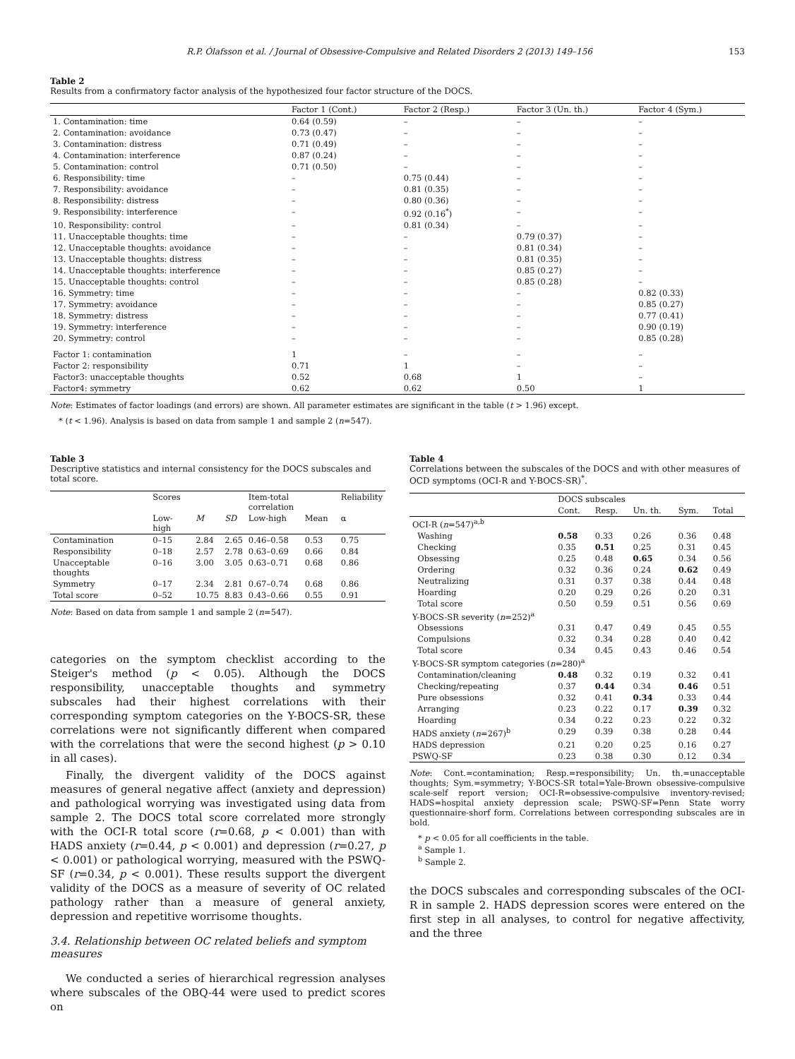R.P. Ólafsson et al. / Journal of Obsessive-Compulsive and Related Disorders 2 (2013) 149–156 153
Table 2
Results from a confirmatory factor analysis of the hypothesized four factor structure of the DOCS.
| | Factor 1 (Cont.) | Factor 2 (Resp.) | Factor 3 (Un. th.) | Factor 4 (Sym.) |
| --- | --- | --- | --- | --- |
| 1. Contamination: time | 0.64 (0.59) | – | – | – |
| 2. Contamination: avoidance | 0.73 (0.47) | – | – | – |
| 3. Contamination: distress | 0.71 (0.49) | – | – | – |
| 4. Contamination: interference | 0.87 (0.24) | – | – | – |
| 5. Contamination: control | 0.71 (0.50) | – | – | – |
| 6. Responsibility: time | – | 0.75 (0.44) | – | – |
| 7. Responsibility: avoidance | – | 0.81 (0.35) | – | – |
| 8. Responsibility: distress | – | 0.80 (0.36) | – | – |
| 9. Responsibility: interference | – | 0.92 (0.16<sup>*</sup>) | – | – |
| 10. Responsibility: control | – | 0.81 (0.34) | – | – |
| 11. Unacceptable thoughts: time | – | – | 0.79 (0.37) | – |
| 12. Unacceptable thoughts: avoidance | – | – | 0.81 (0.34) | – |
| 13. Unacceptable thoughts: distress | – | – | 0.81 (0.35) | – |
| 14. Unacceptable thoughts: interference | – | – | 0.85 (0.27) | – |
| 15. Unacceptable thoughts: control | – | – | 0.85 (0.28) | – |
| 16. Symmetry: time | – | – | – | 0.82 (0.33) |
| 17. Symmetry: avoidance | – | – | – | 0.85 (0.27) |
| 18. Symmetry: distress | – | – | – | 0.77 (0.41) |
| 19. Symmetry: interference | – | – | – | 0.90 (0.19) |
| 20. Symmetry: control | – | – | – | 0.85 (0.28) |
| Factor 1: contamination | 1 | – | – | – |
| Factor 2: responsibility | 0.71 | 1 | – | – |
| Factor3: unacceptable thoughts | 0.52 | 0.68 | 1 | – |
| Factor4: symmetry | 0.62 | 0.62 | 0.50 | 1 |
Note: Estimates of factor loadings (and errors) are shown. All parameter estimates are significant in the table (t > 1.96) except.
* (t < 1.96). Analysis is based on data from sample 1 and sample 2 (n=547).
Table 3
Descriptive statistics and internal consistency for the DOCS subscales and total score.
| | Scores | | | Item-total correlation | | Reliability |
| --- | --- | --- | --- | --- | --- | --- |
| | Low-high | M | SD | Low-high | Mean | α |
| Contamination | 0–15 | 2.84 | 2.65 | 0.46–0.58 | 0.53 | 0.75 |
| Responsibility | 0–18 | 2.57 | 2.78 | 0.63–0.69 | 0.66 | 0.84 |
| Unacceptable thoughts | 0–16 | 3.00 | 3.05 | 0.63–0.71 | 0.68 | 0.86 |
| Symmetry | 0–17 | 2.34 | 2.81 | 0.67–0.74 | 0.68 | 0.86 |
| Total score | 0–52 | 10.75 | 8.83 | 0.43–0.66 | 0.55 | 0.91 |
Note: Based on data from sample 1 and sample 2 (n=547).
categories on the symptom checklist according to the Steiger's method (p < 0.05). Although the DOCS responsibility, unacceptable thoughts and symmetry subscales had their highest correlations with their corresponding symptom categories on the Y-BOCS-SR, these correlations were not significantly different when compared with the correlations that were the second highest (p > 0.10 in all cases).
Finally, the divergent validity of the DOCS against measures of general negative affect (anxiety and depression) and pathological worrying was investigated using data from sample 2. The DOCS total score correlated more strongly with the OCI-R total score (r=0.68, p < 0.001) than with HADS anxiety (r=0.44, p < 0.001) and depression (r=0.27, p < 0.001) or pathological worrying, measured with the PSWQ-SF (r=0.34, p < 0.001). These results support the divergent validity of the DOCS as a measure of severity of OC related pathology rather than a measure of general anxiety, depression and repetitive worrisome thoughts.
3.4. Relationship between OC related beliefs and symptom measures
We conducted a series of hierarchical regression analyses where subscales of the OBQ-44 were used to predict scores on
Table 4
Correlations between the subscales of the DOCS and with other measures of OCD symptoms (OCI-R and Y-BOCS-SR)<sup>*</sup>.
| | DOCS subscales | | | | |
| --- | --- | --- | --- | --- | --- |
| | Cont. | Resp. | Un. th. | Sym. | Total |
| OCI-R ( n =547)<sup>a,b</sup> | | | | | |
| Washing | 0.58 | 0.33 | 0.26 | 0.36 | 0.48 |
| Checking | 0.35 | 0.51 | 0.25 | 0.31 | 0.45 |
| Obsessing | 0.25 | 0.48 | 0.65 | 0.34 | 0.56 |
| Ordering | 0.32 | 0.36 | 0.24 | 0.62 | 0.49 |
| Neutralizing | 0.31 | 0.37 | 0.38 | 0.44 | 0.48 |
| Hoarding | 0.20 | 0.29 | 0.26 | 0.20 | 0.31 |
| Total score | 0.50 | 0.59 | 0.51 | 0.56 | 0.69 |
| Y-BOCS-SR severity ( n =252)<sup>a</sup> | | | | | |
| Obsessions | 0.31 | 0.47 | 0.49 | 0.45 | 0.55 |
| Compulsions | 0.32 | 0.34 | 0.28 | 0.40 | 0.42 |
| Total score | 0.34 | 0.45 | 0.43 | 0.46 | 0.54 |
| Y-BOCS-SR symptom categories ( n =280)<sup>a</sup> | | | | | |
| Contamination/cleaning | 0.48 | 0.32 | 0.19 | 0.32 | 0.41 |
| Checking/repeating | 0.37 | 0.44 | 0.34 | 0.46 | 0.51 |
| Pure obsessions | 0.32 | 0.41 | 0.34 | 0.33 | 0.44 |
| Arranging | 0.23 | 0.22 | 0.17 | 0.39 | 0.32 |
| Hoarding | 0.34 | 0.22 | 0.23 | 0.22 | 0.32 |
| HADS anxiety ( n =267)<sup>b</sup> | 0.29 | 0.39 | 0.38 | 0.28 | 0.44 |
| HADS depression | 0.21 | 0.20 | 0.25 | 0.16 | 0.27 |
| PSWQ-SF | 0.23 | 0.38 | 0.30 | 0.12 | 0.34 |
Note: Cont.=contamination; Resp.=responsibility; Un. th.=unacceptable thoughts; Sym.=symmetry; Y-BOCS-SR total=Yale-Brown obsessive-compulsive scale-self report version; OCI-R=obsessive-compulsive inventory-revised; HADS=hospital anxiety depression scale; PSWQ-SF=Penn State worry questionnaire-shorf form. Correlations between corresponding subscales are in bold.
* p < 0.05 for all coefficients in the table.
<sup>a</sup> Sample 1.
<sup>b</sup> Sample 2.
the DOCS subscales and corresponding subscales of the OCI-R in sample 2. HADS depression scores were entered on the first step in all analyses, to control for negative affectivity, and the three